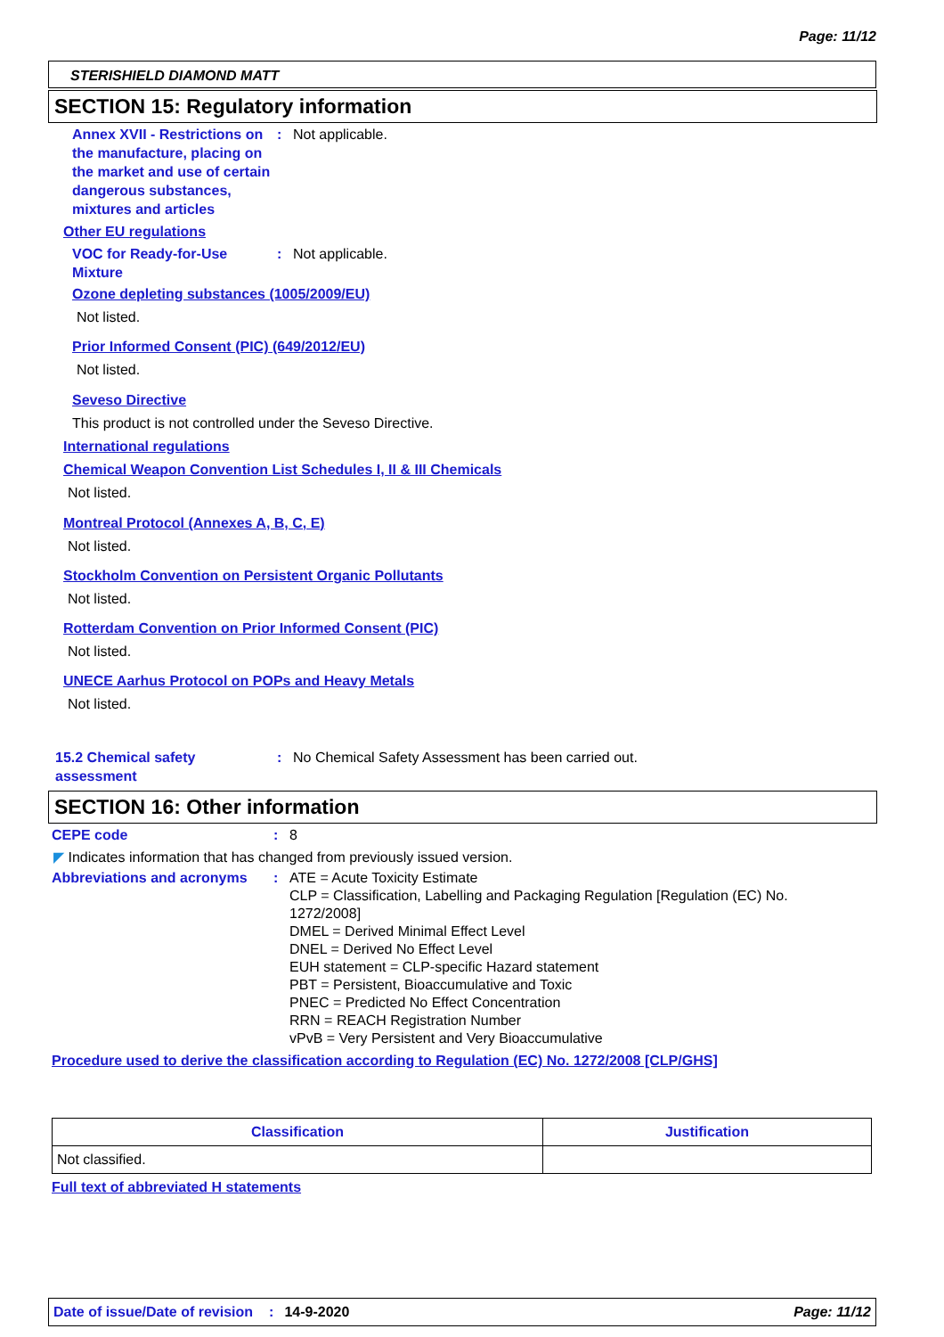Page: 11/12
STERISHIELD DIAMOND MATT
SECTION 15: Regulatory information
Annex XVII - Restrictions on the manufacture, placing on the market and use of certain dangerous substances, mixtures and articles
: Not applicable.
Other EU regulations
VOC for Ready-for-Use Mixture
: Not applicable.
Ozone depleting substances (1005/2009/EU)
Not listed.
Prior Informed Consent (PIC) (649/2012/EU)
Not listed.
Seveso Directive
This product is not controlled under the Seveso Directive.
International regulations
Chemical Weapon Convention List Schedules I, II & III Chemicals
Not listed.
Montreal Protocol (Annexes A, B, C, E)
Not listed.
Stockholm Convention on Persistent Organic Pollutants
Not listed.
Rotterdam Convention on Prior Informed Consent (PIC)
Not listed.
UNECE Aarhus Protocol on POPs and Heavy Metals
Not listed.
15.2 Chemical safety assessment
: No Chemical Safety Assessment has been carried out.
SECTION 16: Other information
CEPE code : 8
◤ Indicates information that has changed from previously issued version.
Abbreviations and acronyms
: ATE = Acute Toxicity Estimate
CLP = Classification, Labelling and Packaging Regulation [Regulation (EC) No. 1272/2008]
DMEL = Derived Minimal Effect Level
DNEL = Derived No Effect Level
EUH statement = CLP-specific Hazard statement
PBT = Persistent, Bioaccumulative and Toxic
PNEC = Predicted No Effect Concentration
RRN = REACH Registration Number
vPvB = Very Persistent and Very Bioaccumulative
Procedure used to derive the classification according to Regulation (EC) No. 1272/2008 [CLP/GHS]
| Classification | Justification |
| --- | --- |
| Not classified. | |
Full text of abbreviated H statements
Date of issue/Date of revision: 14-9-2020 Page: 11/12